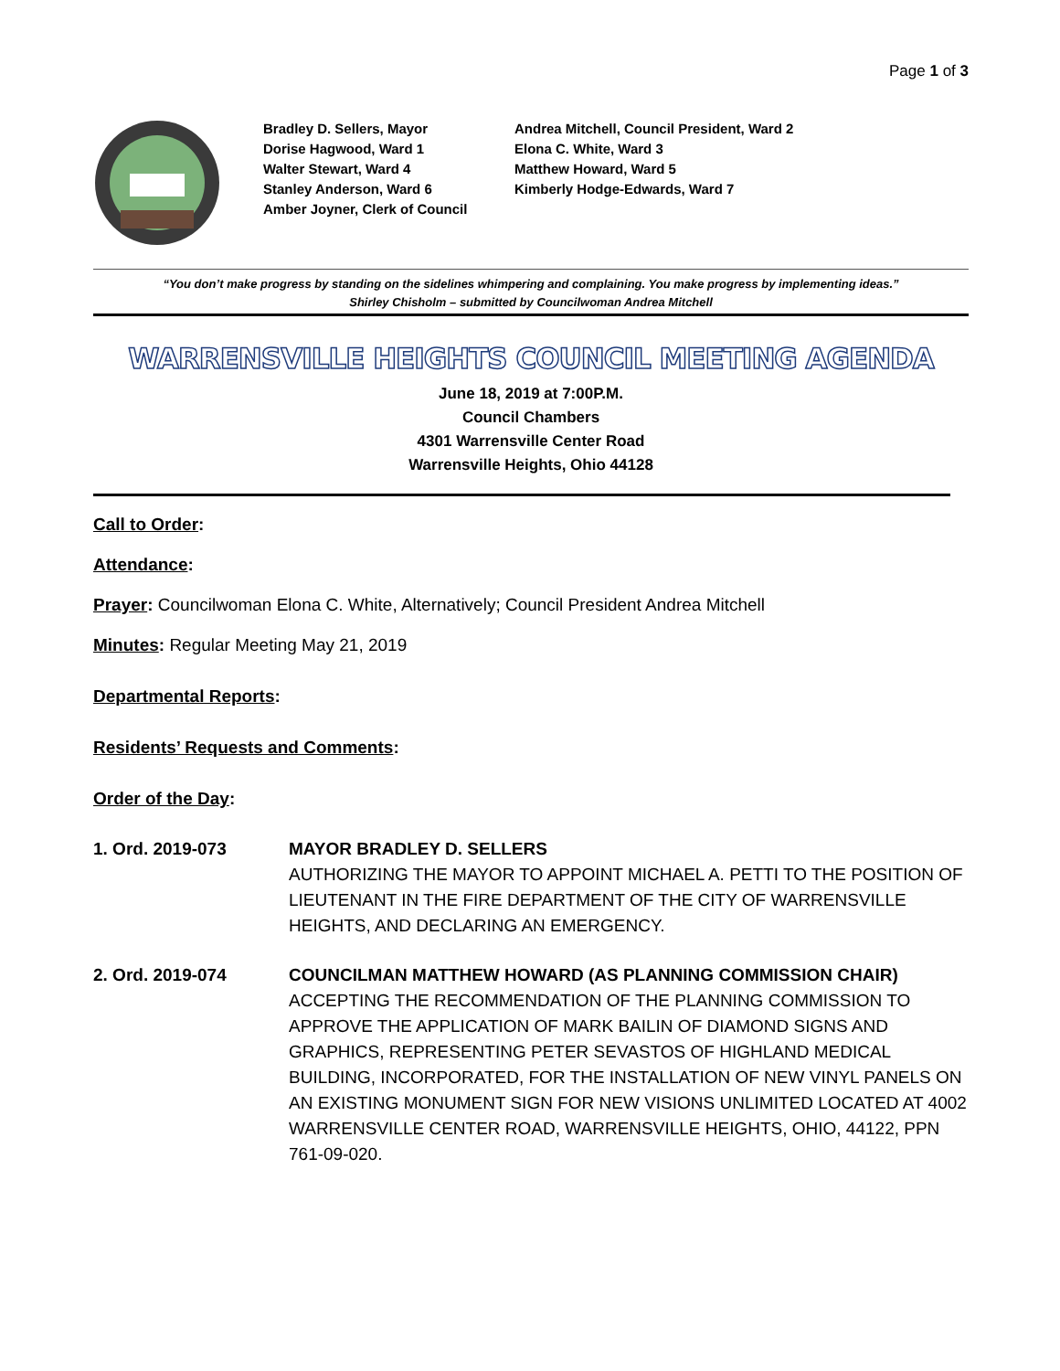Page 1 of 3
Bradley D. Sellers, Mayor
Dorise Hagwood, Ward 1
Walter Stewart, Ward 4
Stanley Anderson, Ward 6
Amber Joyner, Clerk of Council
Andrea Mitchell, Council President, Ward 2
Elona C. White, Ward 3
Matthew Howard, Ward 5
Kimberly Hodge-Edwards, Ward 7
“You don’t make progress by standing on the sidelines whimpering and complaining. You make progress by implementing ideas.”
Shirley Chisholm – submitted by Councilwoman Andrea Mitchell
WARRENSVILLE HEIGHTS COUNCIL MEETING AGENDA
June 18, 2019 at 7:00P.M.
Council Chambers
4301 Warrensville Center Road
Warrensville Heights, Ohio 44128
Call to Order:
Attendance:
Prayer: Councilwoman Elona C. White, Alternatively; Council President Andrea Mitchell
Minutes: Regular Meeting May 21, 2019
Departmental Reports:
Residents’ Requests and Comments:
Order of the Day:
1. Ord. 2019-073 MAYOR BRADLEY D. SELLERS
AUTHORIZING THE MAYOR TO APPOINT MICHAEL A. PETTI TO THE POSITION OF LIEUTENANT IN THE FIRE DEPARTMENT OF THE CITY OF WARRENSVILLE HEIGHTS, AND DECLARING AN EMERGENCY.
2. Ord. 2019-074 COUNCILMAN MATTHEW HOWARD (AS PLANNING COMMISSION CHAIR)
ACCEPTING THE RECOMMENDATION OF THE PLANNING COMMISSION TO APPROVE THE APPLICATION OF MARK BAILIN OF DIAMOND SIGNS AND GRAPHICS, REPRESENTING PETER SEVASTOS OF HIGHLAND MEDICAL BUILDING, INCORPORATED, FOR THE INSTALLATION OF NEW VINYL PANELS ON AN EXISTING MONUMENT SIGN FOR NEW VISIONS UNLIMITED LOCATED AT 4002 WARRENSVILLE CENTER ROAD, WARRENSVILLE HEIGHTS, OHIO, 44122, PPN 761-09-020.